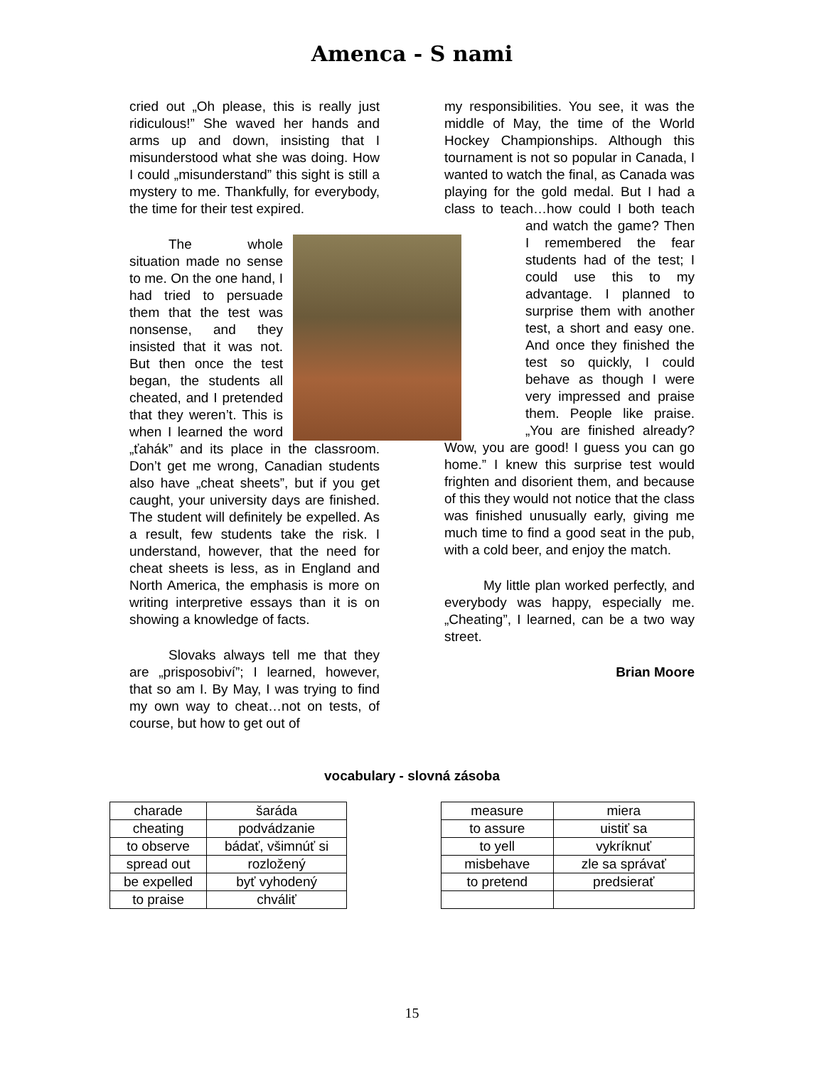Amenca - S nami
cried out „Oh please, this is really just ridiculous!” She waved her hands and arms up and down, insisting that I misunderstood what she was doing. How I could „misunderstand” this sight is still a mystery to me. Thankfully, for everybody, the time for their test expired.
The whole situation made no sense to me. On the one hand, I had tried to persuade them that the test was nonsense, and they insisted that it was not. But then once the test began, the students all cheated, and I pretended that they weren’t. This is when I learned the word „ťahák” and its place in the classroom. Don’t get me wrong, Canadian students also have „cheat sheets”, but if you get caught, your university days are finished. The student will definitely be expelled. As a result, few students take the risk. I understand, however, that the need for cheat sheets is less, as in England and North America, the emphasis is more on writing interpretive essays than it is on showing a knowledge of facts.
Slovaks always tell me that they are „prisposobiví”; I learned, however, that so am I. By May, I was trying to find my own way to cheat…not on tests, of course, but how to get out of
my responsibilities. You see, it was the middle of May, the time of the World Hockey Championships. Although this tournament is not so popular in Canada, I wanted to watch the final, as Canada was playing for the gold medal. But I had a class to teach…how could I both teach and watch the game? Then I remembered the fear students had of the test; I could use this to my advantage. I planned to surprise them with another test, a short and easy one. And once they finished the test so quickly, I could behave as though I were very impressed and praise them. People like praise. „You are finished already? Wow, you are good! I guess you can go home.” I knew this surprise test would frighten and disorient them, and because of this they would not notice that the class was finished unusually early, giving me much time to find a good seat in the pub, with a cold beer, and enjoy the match.
My little plan worked perfectly, and everybody was happy, especially me. „Cheating”, I learned, can be a two way street.
Brian Moore
vocabulary - slovná zásoba
| charade | šaráda |
| cheating | podvádzanie |
| to observe | bádať, všimnúť si |
| spread out | rozložený |
| be expelled | byť vyhodený |
| to praise | chváliť |
| measure | miera |
| to assure | uistiť sa |
| to yell | vykríknuť |
| misbehave | zle sa správať |
| to pretend | predsierať |
15